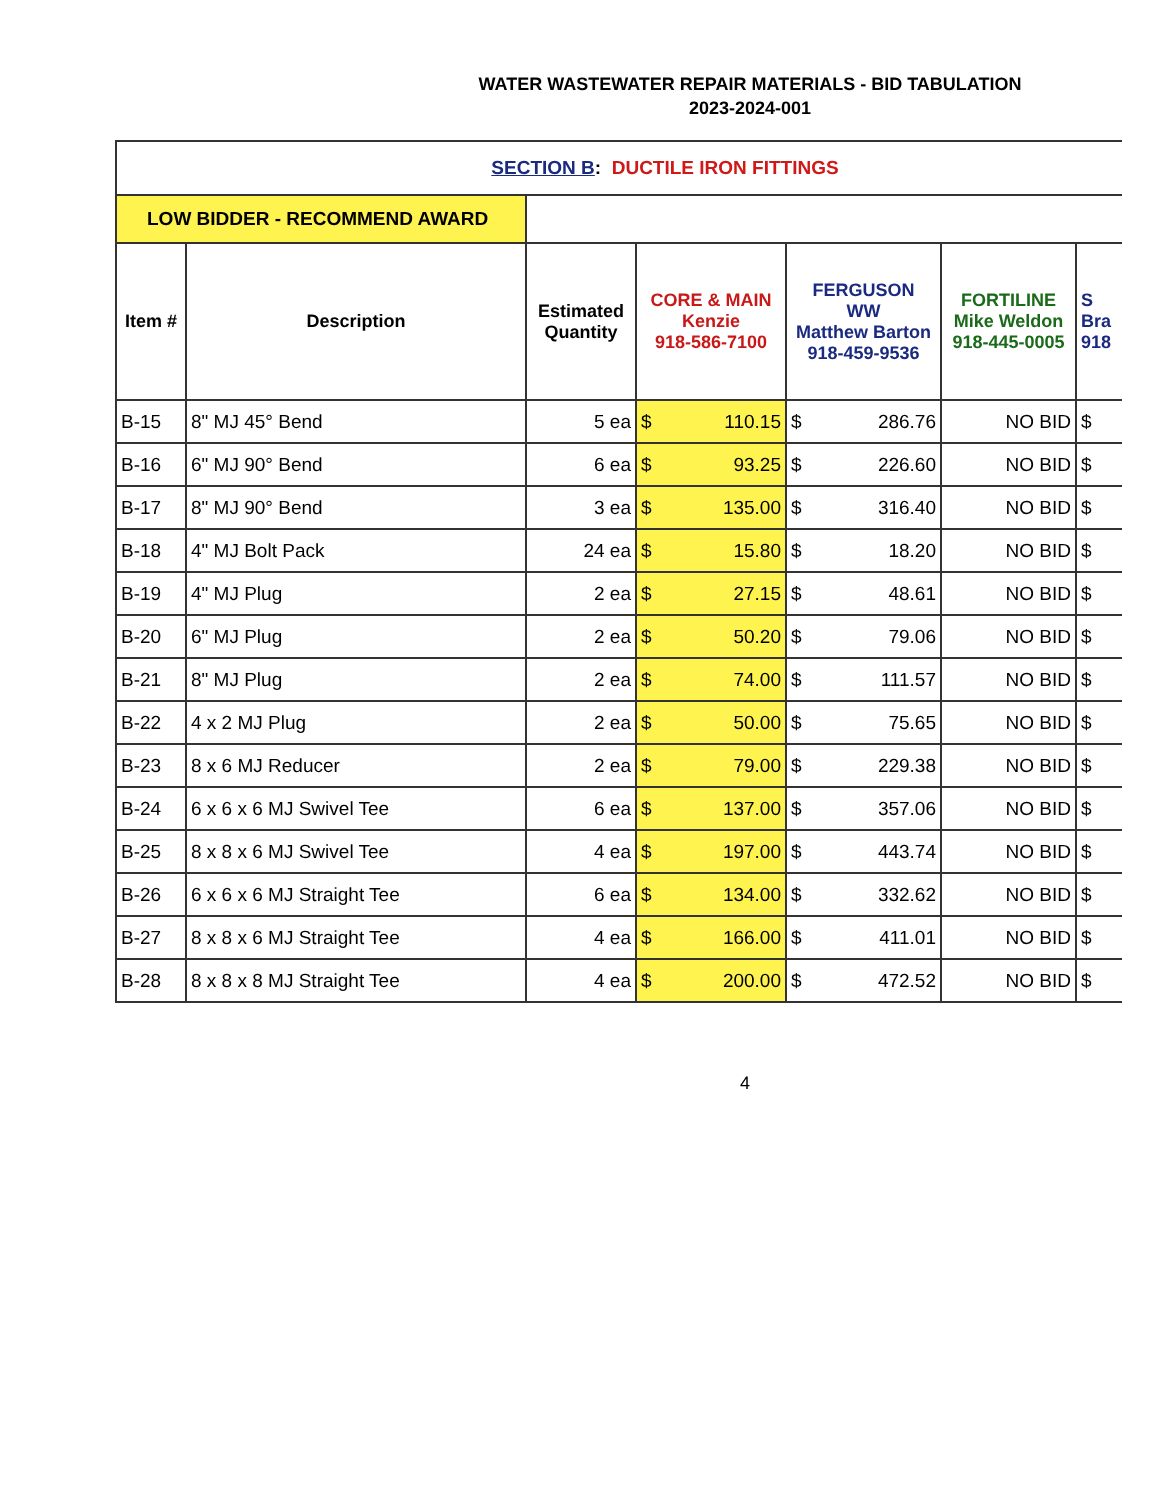WATER WASTEWATER REPAIR MATERIALS - BID TABULATION
2023-2024-001
| SECTION B : DUCTILE IRON FITTINGS | | | | | | | |
| LOW BIDDER - RECOMMEND AWARD | | | | | | | |
| Item # | Description | Estimated Quantity | CORE & MAIN Kenzie 918-586-7100 | FERGUSON WW Matthew Barton 918-459-9536 | FORTILINE Mike Weldon 918-445-0005 | S Bra 918 | |
| B-15 | 8" MJ 45° Bend | 5 ea | $ 110.15 | $ 286.76 | NO BID | $ | |
| B-16 | 6" MJ 90° Bend | 6 ea | $ 93.25 | $ 226.60 | NO BID | $ | |
| B-17 | 8" MJ 90° Bend | 3 ea | $ 135.00 | $ 316.40 | NO BID | $ | |
| B-18 | 4" MJ Bolt Pack | 24 ea | $ 15.80 | $ 18.20 | NO BID | $ | |
| B-19 | 4" MJ Plug | 2 ea | $ 27.15 | $ 48.61 | NO BID | $ | |
| B-20 | 6" MJ Plug | 2 ea | $ 50.20 | $ 79.06 | NO BID | $ | |
| B-21 | 8" MJ Plug | 2 ea | $ 74.00 | $ 111.57 | NO BID | $ | |
| B-22 | 4 x 2 MJ Plug | 2 ea | $ 50.00 | $ 75.65 | NO BID | $ | |
| B-23 | 8 x 6 MJ Reducer | 2 ea | $ 79.00 | $ 229.38 | NO BID | $ | |
| B-24 | 6 x 6 x 6 MJ Swivel Tee | 6 ea | $ 137.00 | $ 357.06 | NO BID | $ | |
| B-25 | 8 x 8 x 6 MJ Swivel Tee | 4 ea | $ 197.00 | $ 443.74 | NO BID | $ | |
| B-26 | 6 x 6 x 6 MJ Straight Tee | 6 ea | $ 134.00 | $ 332.62 | NO BID | $ | |
| B-27 | 8 x 8 x 6 MJ Straight Tee | 4 ea | $ 166.00 | $ 411.01 | NO BID | $ | |
| B-28 | 8 x 8 x 8 MJ Straight Tee | 4 ea | $ 200.00 | $ 472.52 | NO BID | $ | |
4